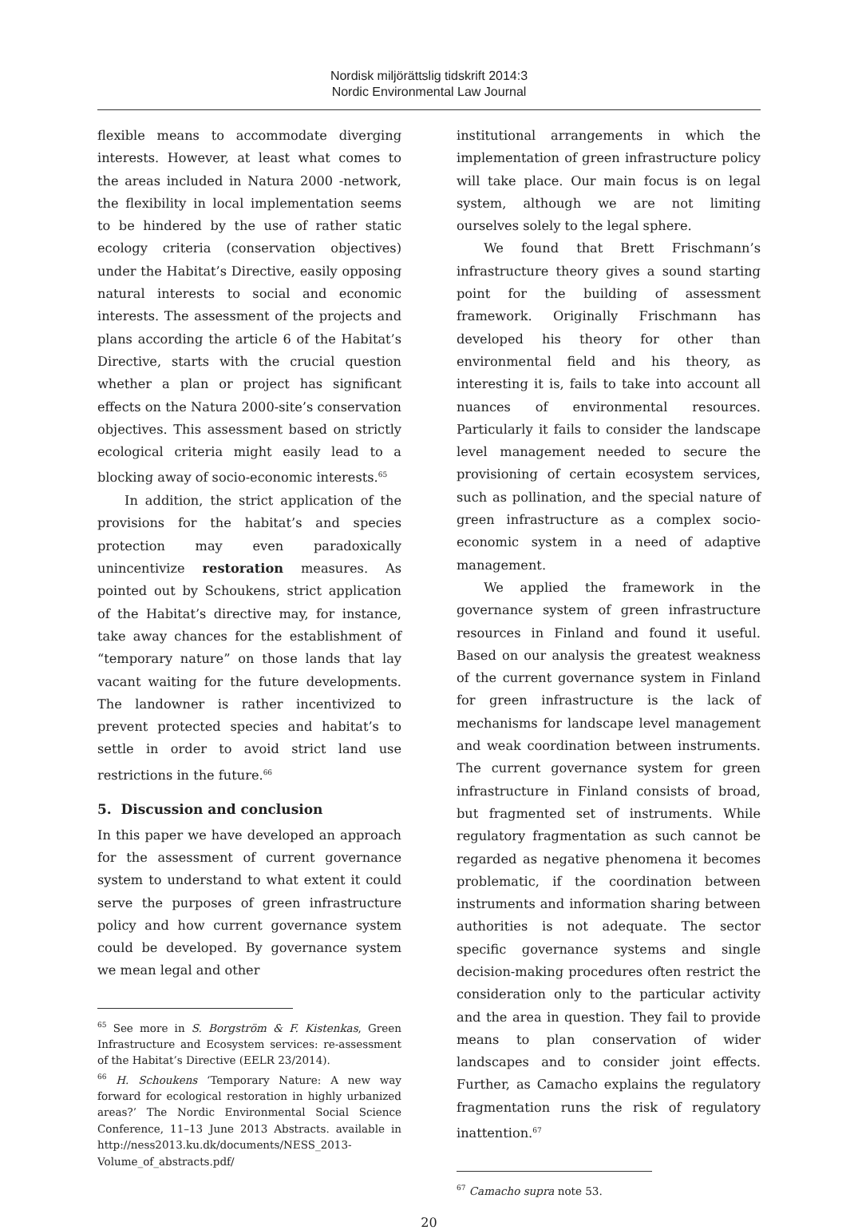Nordisk miljörättslig tidskrift 2014:3
Nordic Environmental Law Journal
flexible means to accommodate diverging interests. However, at least what comes to the areas included in Natura 2000 -network, the flexibility in local implementation seems to be hindered by the use of rather static ecology criteria (conservation objectives) under the Habitat’s Directive, easily opposing natural interests to social and economic interests. The assessment of the projects and plans according the article 6 of the Habitat’s Directive, starts with the crucial question whether a plan or project has significant effects on the Natura 2000-site’s conservation objectives. This assessment based on strictly ecological criteria might easily lead to a blocking away of socio-economic interests.<sup>65</sup>
In addition, the strict application of the provisions for the habitat’s and species protection may even paradoxically unincentivize restoration measures. As pointed out by Schoukens, strict application of the Habitat’s directive may, for instance, take away chances for the establishment of “temporary nature” on those lands that lay vacant waiting for the future developments. The landowner is rather incentivized to prevent protected species and habitat’s to settle in order to avoid strict land use restrictions in the future.<sup>66</sup>
5. Discussion and conclusion
In this paper we have developed an approach for the assessment of current governance system to understand to what extent it could serve the purposes of green infrastructure policy and how current governance system could be developed. By governance system we mean legal and other
<sup>65</sup> See more in S. Borgström & F. Kistenkas, Green Infrastructure and Ecosystem services: re-assessment of the Habitat’s Directive (EELR 23/2014).
<sup>66</sup> H. Schoukens ‘Temporary Nature: A new way forward for ecological restoration in highly urbanized areas?’ The Nordic Environmental Social Science Conference, 11–13 June 2013 Abstracts. available in http://ness2013.ku.dk/documents/NESS_2013-Volume_of_abstracts.pdf/
institutional arrangements in which the implementation of green infrastructure policy will take place. Our main focus is on legal system, although we are not limiting ourselves solely to the legal sphere.
We found that Brett Frischmann’s infrastructure theory gives a sound starting point for the building of assessment framework. Originally Frischmann has developed his theory for other than environmental field and his theory, as interesting it is, fails to take into account all nuances of environmental resources. Particularly it fails to consider the landscape level management needed to secure the provisioning of certain ecosystem services, such as pollination, and the special nature of green infrastructure as a complex socio-economic system in a need of adaptive management.
We applied the framework in the governance system of green infrastructure resources in Finland and found it useful. Based on our analysis the greatest weakness of the current governance system in Finland for green infrastructure is the lack of mechanisms for landscape level management and weak coordination between instruments. The current governance system for green infrastructure in Finland consists of broad, but fragmented set of instruments. While regulatory fragmentation as such cannot be regarded as negative phenomena it becomes problematic, if the coordination between instruments and information sharing between authorities is not adequate. The sector specific governance systems and single decision-making procedures often restrict the consideration only to the particular activity and the area in question. They fail to provide means to plan conservation of wider landscapes and to consider joint effects. Further, as Camacho explains the regulatory fragmentation runs the risk of regulatory inattention.<sup>67</sup>
<sup>67</sup> Camacho supra note 53.
20